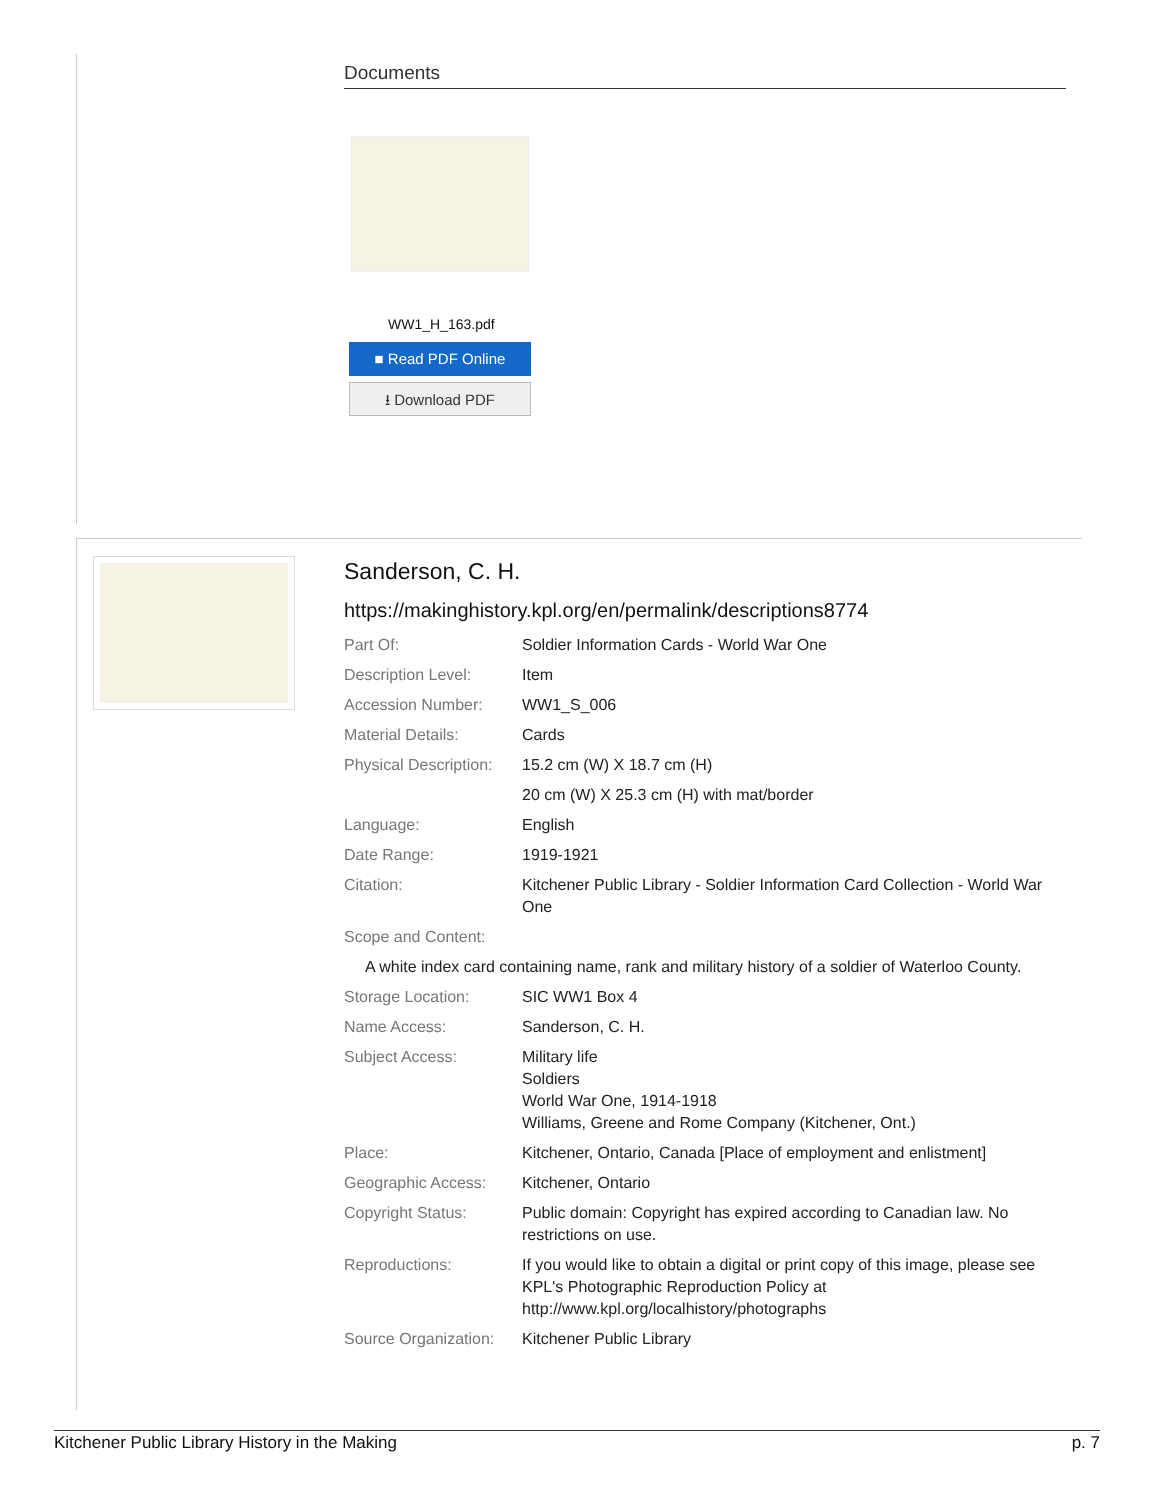Documents
WW1_H_163.pdf
■ Read PDF Online
⭳ Download PDF
Sanderson, C. H.
https://makinghistory.kpl.org/en/permalink/descriptions8774
| Part Of: | Soldier Information Cards - World War One |
| Description Level: | Item |
| Accession Number: | WW1_S_006 |
| Material Details: | Cards |
| Physical Description: | 15.2 cm (W) X 18.7 cm (H) 20 cm (W) X 25.3 cm (H) with mat/border |
| Language: | English |
| Date Range: | 1919-1921 |
| Citation: | Kitchener Public Library - Soldier Information Card Collection - World War One |
| Scope and Content: | |
| A white index card containing name, rank and military history of a soldier of Waterloo County. | |
| Storage Location: | SIC WW1 Box 4 |
| Name Access: | Sanderson, C. H. |
| Subject Access: | Military life Soldiers World War One, 1914-1918 Williams, Greene and Rome Company (Kitchener, Ont.) |
| Place: | Kitchener, Ontario, Canada [Place of employment and enlistment] |
| Geographic Access: | Kitchener, Ontario |
| Copyright Status: | Public domain: Copyright has expired according to Canadian law. No restrictions on use. |
| Reproductions: | If you would like to obtain a digital or print copy of this image, please see KPL's Photographic Reproduction Policy at http://www.kpl.org/localhistory/photographs |
| Source Organization: | Kitchener Public Library |
Kitchener Public Library History in the Making p. 7